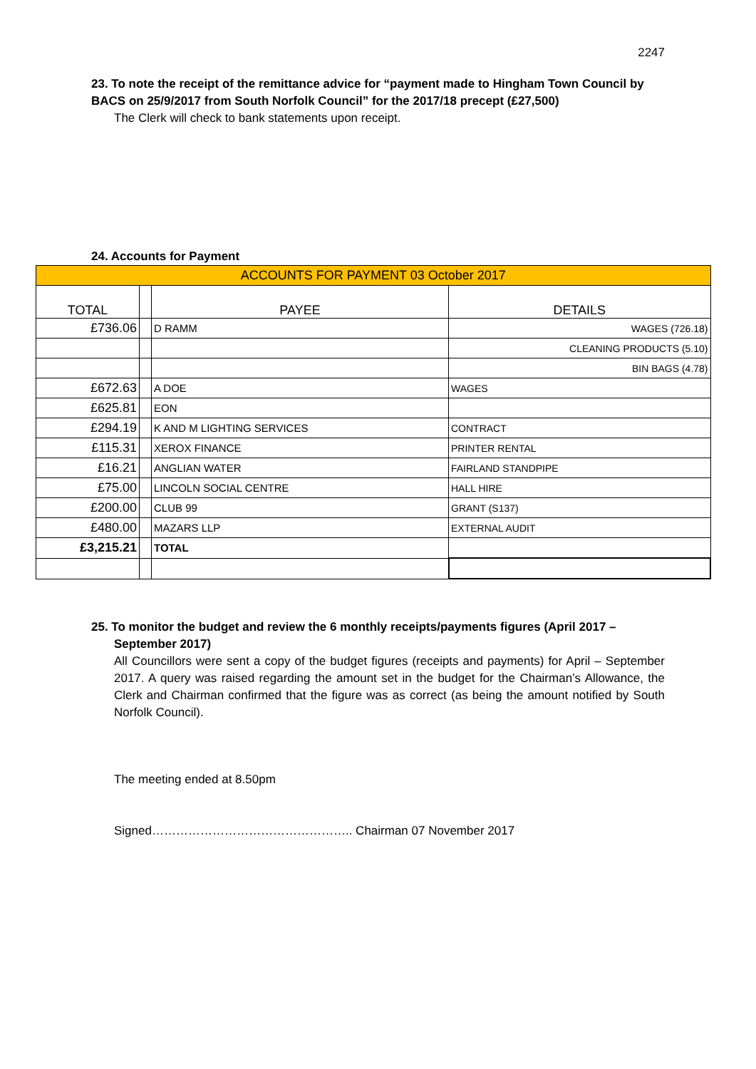2247
23. To note the receipt of the remittance advice for “payment made to Hingham Town Council by BACS on 25/9/2017 from South Norfolk Council” for the 2017/18 precept (£27,500)
The Clerk will check to bank statements upon receipt.
24. Accounts for Payment
| ACCOUNTS FOR PAYMENT 03 October 2017 | | | |
| TOTAL | | PAYEE | DETAILS |
| £736.06 | | D RAMM | WAGES (726.18) |
| | | | CLEANING PRODUCTS (5.10) |
| | | | BIN BAGS (4.78) |
| £672.63 | | A DOE | WAGES |
| £625.81 | | EON | |
| £294.19 | | K AND M LIGHTING SERVICES | CONTRACT |
| £115.31 | | XEROX FINANCE | PRINTER RENTAL |
| £16.21 | | ANGLIAN WATER | FAIRLAND STANDPIPE |
| £75.00 | | LINCOLN SOCIAL CENTRE | HALL HIRE |
| £200.00 | | CLUB 99 | GRANT (S137) |
| £480.00 | | MAZARS LLP | EXTERNAL AUDIT |
| £3,215.21 | | TOTAL | |
25. To monitor the budget and review the 6 monthly receipts/payments figures (April 2017 –
September 2017)
All Councillors were sent a copy of the budget figures (receipts and payments) for April – September 2017. A query was raised regarding the amount set in the budget for the Chairman’s Allowance, the Clerk and Chairman confirmed that the figure was as correct (as being the amount notified by South Norfolk Council).
The meeting ended at 8.50pm
Signed………………………………………….. Chairman 07 November 2017